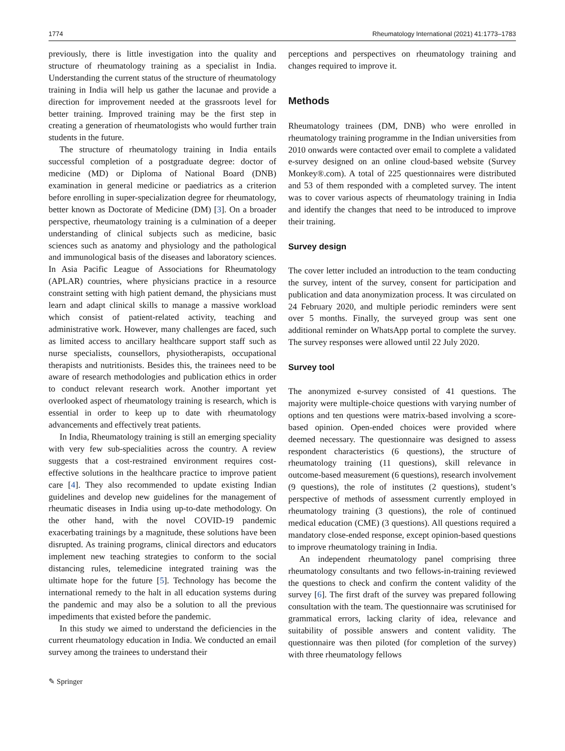1774 Rheumatology International (2021) 41:1773–1783
previously, there is little investigation into the quality and structure of rheumatology training as a specialist in India. Understanding the current status of the structure of rheumatology training in India will help us gather the lacunae and provide a direction for improvement needed at the grassroots level for better training. Improved training may be the first step in creating a generation of rheumatologists who would further train students in the future.
The structure of rheumatology training in India entails successful completion of a postgraduate degree: doctor of medicine (MD) or Diploma of National Board (DNB) examination in general medicine or paediatrics as a criterion before enrolling in super-specialization degree for rheumatology, better known as Doctorate of Medicine (DM) [3]. On a broader perspective, rheumatology training is a culmination of a deeper understanding of clinical subjects such as medicine, basic sciences such as anatomy and physiology and the pathological and immunological basis of the diseases and laboratory sciences. In Asia Pacific League of Associations for Rheumatology (APLAR) countries, where physicians practice in a resource constraint setting with high patient demand, the physicians must learn and adapt clinical skills to manage a massive workload which consist of patient-related activity, teaching and administrative work. However, many challenges are faced, such as limited access to ancillary healthcare support staff such as nurse specialists, counsellors, physiotherapists, occupational therapists and nutritionists. Besides this, the trainees need to be aware of research methodologies and publication ethics in order to conduct relevant research work. Another important yet overlooked aspect of rheumatology training is research, which is essential in order to keep up to date with rheumatology advancements and effectively treat patients.
In India, Rheumatology training is still an emerging speciality with very few sub-specialities across the country. A review suggests that a cost-restrained environment requires cost-effective solutions in the healthcare practice to improve patient care [4]. They also recommended to update existing Indian guidelines and develop new guidelines for the management of rheumatic diseases in India using up-to-date methodology. On the other hand, with the novel COVID-19 pandemic exacerbating trainings by a magnitude, these solutions have been disrupted. As training programs, clinical directors and educators implement new teaching strategies to conform to the social distancing rules, telemedicine integrated training was the ultimate hope for the future [5]. Technology has become the international remedy to the halt in all education systems during the pandemic and may also be a solution to all the previous impediments that existed before the pandemic.
In this study we aimed to understand the deficiencies in the current rheumatology education in India. We conducted an email survey among the trainees to understand their
perceptions and perspectives on rheumatology training and changes required to improve it.
Methods
Rheumatology trainees (DM, DNB) who were enrolled in rheumatology training programme in the Indian universities from 2010 onwards were contacted over email to complete a validated e-survey designed on an online cloud-based website (Survey Monkey®.com). A total of 225 questionnaires were distributed and 53 of them responded with a completed survey. The intent was to cover various aspects of rheumatology training in India and identify the changes that need to be introduced to improve their training.
Survey design
The cover letter included an introduction to the team conducting the survey, intent of the survey, consent for participation and publication and data anonymization process. It was circulated on 24 February 2020, and multiple periodic reminders were sent over 5 months. Finally, the surveyed group was sent one additional reminder on WhatsApp portal to complete the survey. The survey responses were allowed until 22 July 2020.
Survey tool
The anonymized e-survey consisted of 41 questions. The majority were multiple-choice questions with varying number of options and ten questions were matrix-based involving a score-based opinion. Open-ended choices were provided where deemed necessary. The questionnaire was designed to assess respondent characteristics (6 questions), the structure of rheumatology training (11 questions), skill relevance in outcome-based measurement (6 questions), research involvement (9 questions), the role of institutes (2 questions), student’s perspective of methods of assessment currently employed in rheumatology training (3 questions), the role of continued medical education (CME) (3 questions). All questions required a mandatory close-ended response, except opinion-based questions to improve rheumatology training in India.
An independent rheumatology panel comprising three rheumatology consultants and two fellows-in-training reviewed the questions to check and confirm the content validity of the survey [6]. The first draft of the survey was prepared following consultation with the team. The questionnaire was scrutinised for grammatical errors, lacking clarity of idea, relevance and suitability of possible answers and content validity. The questionnaire was then piloted (for completion of the survey) with three rheumatology fellows
✎ Springer